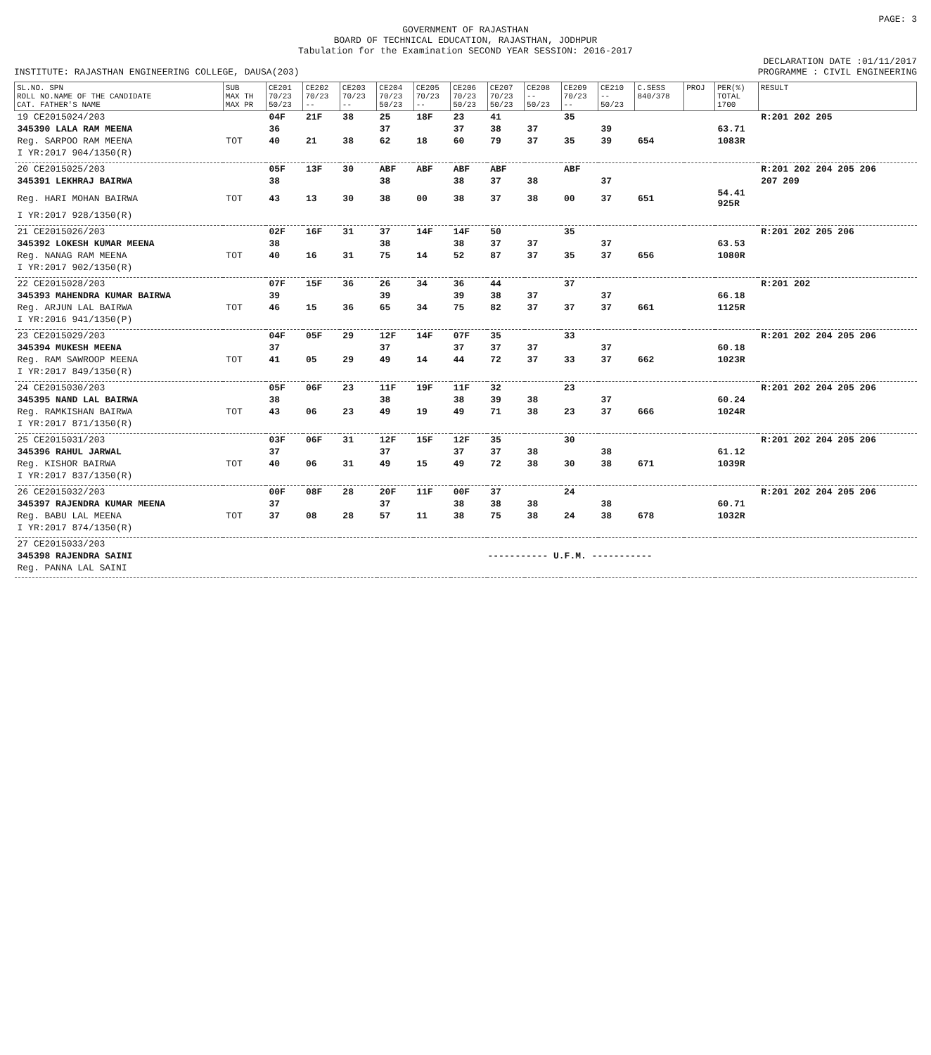PAGE: 3
GOVERNMENT OF RAJASTHAN
BOARD OF TECHNICAL EDUCATION, RAJASTHAN, JODHPUR
Tabulation for the Examination SECOND YEAR SESSION: 2016-2017
DECLARATION DATE :01/11/2017
INSTITUTE: RAJASTHAN ENGINEERING COLLEGE, DAUSA(203) PROGRAMME : CIVIL ENGINEERING
| SL.NO. SPN ROLL NO.NAME OF THE CANDIDATE CAT. FATHER'S NAME | SUB MAX TH MAX PR | CE201 70/23 50/23 | CE202 70/23 -- | CE203 70/23 -- | CE204 70/23 50/23 | CE205 70/23 -- | CE206 70/23 50/23 | CE207 70/23 50/23 | CE208 -- 50/23 | CE209 70/23 -- | CE210 -- 50/23 | C.SESS 840/378 | PROJ | PER(%) TOTAL 1700 | RESULT |
| --- | --- | --- | --- | --- | --- | --- | --- | --- | --- | --- | --- | --- | --- | --- | --- |
| 19 CE2015024/203 | | 04F | 21F | 38 | 25 | 18F | 23 | 41 | | 35 | | | | | R:201 202 205 |
| 345390 LALA RAM MEENA | | 36 | | | 37 | | 37 | 38 | 37 | | 39 | | | 63.71 | |
| Reg. SARPOO RAM MEENA | TOT | 40 | 21 | 38 | 62 | 18 | 60 | 79 | 37 | 35 | 39 | 654 | | 1083R | |
| I YR:2017 904/1350(R) | | | | | | | | | | | | | | | |
| 20 CE2015025/203 | | 05F | 13F | 30 | ABF | ABF | ABF | ABF | | ABF | | | | | R:201 202 204 205 206 |
| 345391 LEKHRAJ BAIRWA | | 38 | | | 38 | | 38 | 37 | 38 | | 37 | | | | 207 209 |
| Reg. HARI MOHAN BAIRWA | TOT | 43 | 13 | 30 | 38 | 00 | 38 | 37 | 38 | 00 | 37 | 651 | | 54.41 925R | |
| I YR:2017 928/1350(R) | | | | | | | | | | | | | | | |
| 21 CE2015026/203 | | 02F | 16F | 31 | 37 | 14F | 14F | 50 | | 35 | | | | | R:201 202 205 206 |
| 345392 LOKESH KUMAR MEENA | | 38 | | | 38 | | 38 | 37 | 37 | | 37 | | | 63.53 | |
| Reg. NANAG RAM MEENA | TOT | 40 | 16 | 31 | 75 | 14 | 52 | 87 | 37 | 35 | 37 | 656 | | 1080R | |
| I YR:2017 902/1350(R) | | | | | | | | | | | | | | | |
| 22 CE2015028/203 | | 07F | 15F | 36 | 26 | 34 | 36 | 44 | | 37 | | | | | R:201 202 |
| 345393 MAHENDRA KUMAR BAIRWA | | 39 | | | 39 | | 39 | 38 | 37 | | 37 | | | 66.18 | |
| Reg. ARJUN LAL BAIRWA | TOT | 46 | 15 | 36 | 65 | 34 | 75 | 82 | 37 | 37 | 37 | 661 | | 1125R | |
| I YR:2016 941/1350(P) | | | | | | | | | | | | | | | |
| 23 CE2015029/203 | | 04F | 05F | 29 | 12F | 14F | 07F | 35 | | 33 | | | | | R:201 202 204 205 206 |
| 345394 MUKESH MEENA | | 37 | | | 37 | | 37 | 37 | 37 | | 37 | | | 60.18 | |
| Reg. RAM SAWROOP MEENA | TOT | 41 | 05 | 29 | 49 | 14 | 44 | 72 | 37 | 33 | 37 | 662 | | 1023R | |
| I YR:2017 849/1350(R) | | | | | | | | | | | | | | | |
| 24 CE2015030/203 | | 05F | 06F | 23 | 11F | 19F | 11F | 32 | | 23 | | | | | R:201 202 204 205 206 |
| 345395 NAND LAL BAIRWA | | 38 | | | 38 | | 38 | 39 | 38 | | 37 | | | 60.24 | |
| Reg. RAMKISHAN BAIRWA | TOT | 43 | 06 | 23 | 49 | 19 | 49 | 71 | 38 | 23 | 37 | 666 | | 1024R | |
| I YR:2017 871/1350(R) | | | | | | | | | | | | | | | |
| 25 CE2015031/203 | | 03F | 06F | 31 | 12F | 15F | 12F | 35 | | 30 | | | | | R:201 202 204 205 206 |
| 345396 RAHUL JARWAL | | 37 | | | 37 | | 37 | 37 | 38 | | 38 | | | 61.12 | |
| Reg. KISHOR BAIRWA | TOT | 40 | 06 | 31 | 49 | 15 | 49 | 72 | 38 | 30 | 38 | 671 | | 1039R | |
| I YR:2017 837/1350(R) | | | | | | | | | | | | | | | |
| 26 CE2015032/203 | | 00F | 08F | 28 | 20F | 11F | 00F | 37 | | 24 | | | | | R:201 202 204 205 206 |
| 345397 RAJENDRA KUMAR MEENA | | 37 | | | 37 | | 38 | 38 | 38 | | 38 | | | 60.71 | |
| Reg. BABU LAL MEENA | TOT | 37 | 08 | 28 | 57 | 11 | 38 | 75 | 38 | 24 | 38 | 678 | | 1032R | |
| I YR:2017 874/1350(R) | | | | | | | | | | | | | | | |
| 27 CE2015033/203 | | | | | | | | | | | | | | | |
| 345398 RAJENDRA SAINI | ----------- U.F.M. ----------- | | | | | | | | | | | | | | |
| Reg. PANNA LAL SAINI | | | | | | | | | | | | | | | |